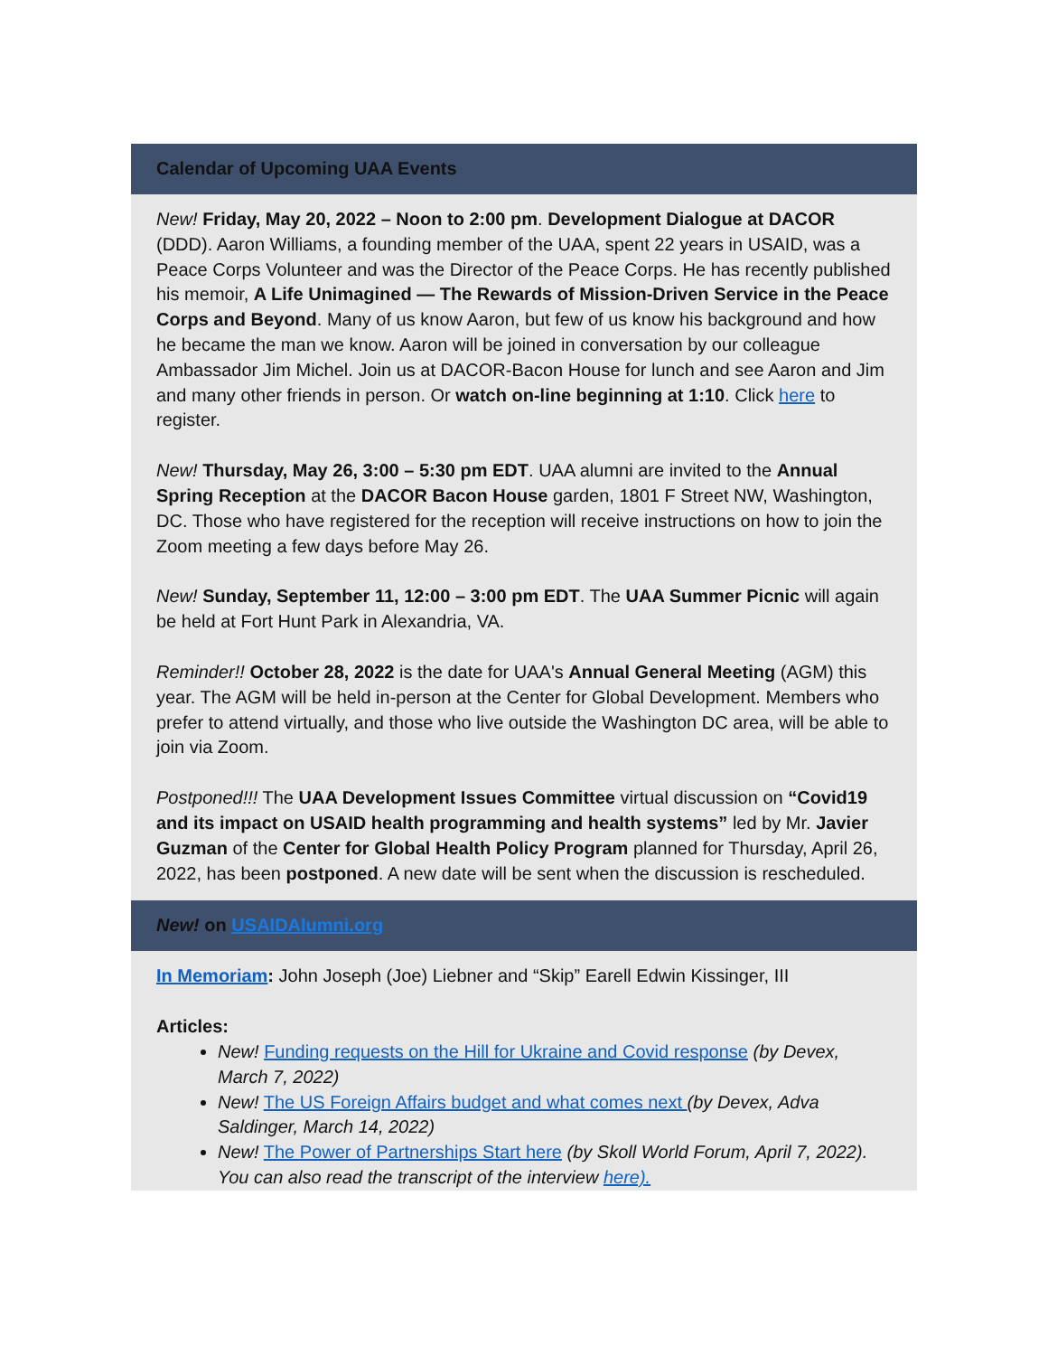Calendar of Upcoming UAA Events
New! Friday, May 20, 2022 – Noon to 2:00 pm. Development Dialogue at DACOR (DDD). Aaron Williams, a founding member of the UAA, spent 22 years in USAID, was a Peace Corps Volunteer and was the Director of the Peace Corps. He has recently published his memoir, A Life Unimagined — The Rewards of Mission-Driven Service in the Peace Corps and Beyond. Many of us know Aaron, but few of us know his background and how he became the man we know. Aaron will be joined in conversation by our colleague Ambassador Jim Michel. Join us at DACOR-Bacon House for lunch and see Aaron and Jim and many other friends in person. Or watch on-line beginning at 1:10. Click here to register.
New! Thursday, May 26, 3:00 – 5:30 pm EDT. UAA alumni are invited to the Annual Spring Reception at the DACOR Bacon House garden, 1801 F Street NW, Washington, DC. Those who have registered for the reception will receive instructions on how to join the Zoom meeting a few days before May 26.
New! Sunday, September 11, 12:00 – 3:00 pm EDT. The UAA Summer Picnic will again be held at Fort Hunt Park in Alexandria, VA.
Reminder!! October 28, 2022 is the date for UAA's Annual General Meeting (AGM) this year. The AGM will be held in-person at the Center for Global Development. Members who prefer to attend virtually, and those who live outside the Washington DC area, will be able to join via Zoom.
Postponed!!! The UAA Development Issues Committee virtual discussion on “Covid19 and its impact on USAID health programming and health systems” led by Mr. Javier Guzman of the Center for Global Health Policy Program planned for Thursday, April 26, 2022, has been postponed. A new date will be sent when the discussion is rescheduled.
New! on USAIDAlumni.org
In Memoriam: John Joseph (Joe) Liebner and “Skip” Earell Edwin Kissinger, III
Articles:
New! Funding requests on the Hill for Ukraine and Covid response (by Devex, March 7, 2022)
New! The US Foreign Affairs budget and what comes next (by Devex, Adva Saldinger, March 14, 2022)
New! The Power of Partnerships Start here (by Skoll World Forum, April 7, 2022). You can also read the transcript of the interview here).